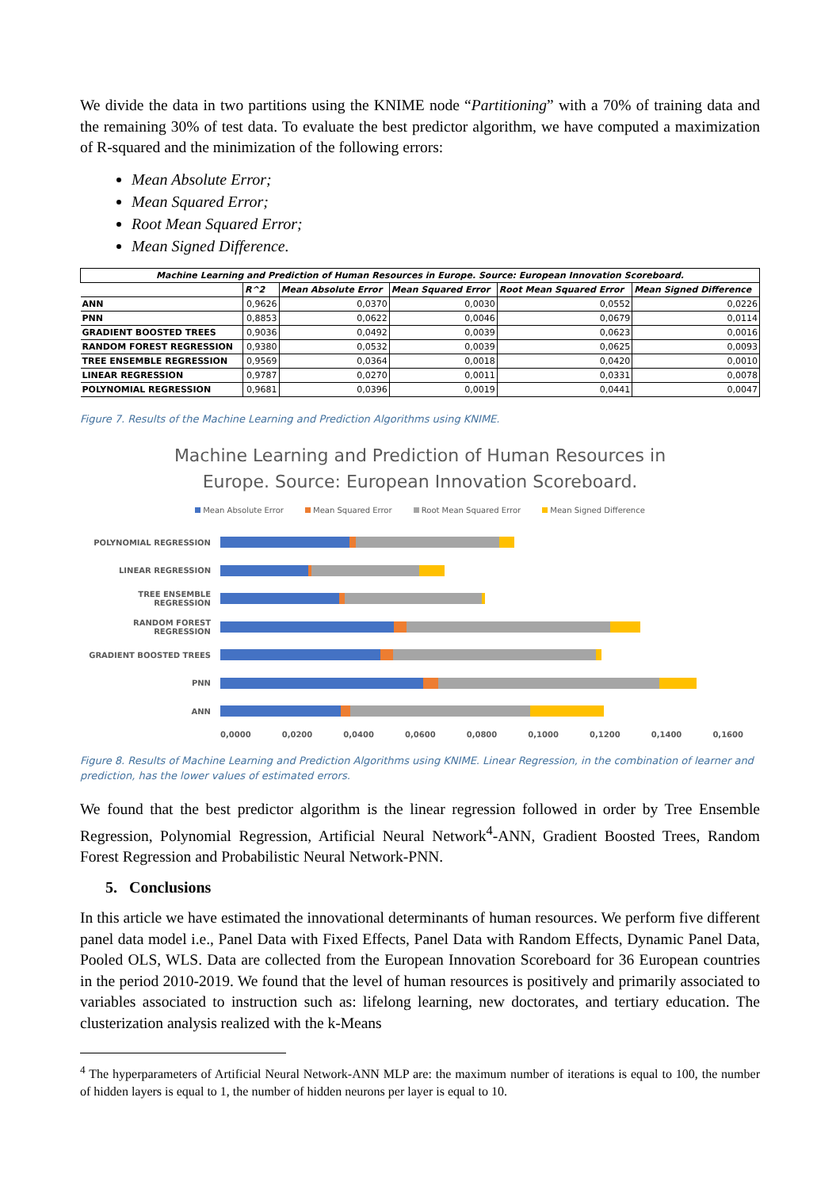We divide the data in two partitions using the KNIME node “Partitioning” with a 70% of training data and the remaining 30% of test data. To evaluate the best predictor algorithm, we have computed a maximization of R-squared and the minimization of the following errors:
Mean Absolute Error;
Mean Squared Error;
Root Mean Squared Error;
Mean Signed Difference.
| Machine Learning and Prediction of Human Resources in Europe. Source: European Innovation Scoreboard. | | | | | |
| --- | --- | --- | --- | --- | --- |
| | R^2 | Mean Absolute Error | Mean Squared Error | Root Mean Squared Error | Mean Signed Difference |
| ANN | 0,9626 | 0,0370 | 0,0030 | 0,0552 | 0,0226 |
| PNN | 0,8853 | 0,0622 | 0,0046 | 0,0679 | 0,0114 |
| GRADIENT BOOSTED TREES | 0,9036 | 0,0492 | 0,0039 | 0,0623 | 0,0016 |
| RANDOM FOREST REGRESSION | 0,9380 | 0,0532 | 0,0039 | 0,0625 | 0,0093 |
| TREE ENSEMBLE REGRESSION | 0,9569 | 0,0364 | 0,0018 | 0,0420 | 0,0010 |
| LINEAR REGRESSION | 0,9787 | 0,0270 | 0,0011 | 0,0331 | 0,0078 |
| POLYNOMIAL REGRESSION | 0,9681 | 0,0396 | 0,0019 | 0,0441 | 0,0047 |
Figure 7. Results of the Machine Learning and Prediction Algorithms using KNIME.
Machine Learning and Prediction of Human Resources in
Europe. Source: European Innovation Scoreboard.
Mean Absolute Error Mean Squared Error Root Mean Squared Error Mean Signed Difference
POLYNOMIAL REGRESSION
LINEAR REGRESSION
TREE ENSEMBLE REGRESSION
RANDOM FOREST REGRESSION
GRADIENT BOOSTED TREES
PNN
ANN
0,0000 0,0200 0,0400 0,0600 0,0800 0,1000 0,1200 0,1400 0,1600
Figure 8. Results of Machine Learning and Prediction Algorithms using KNIME. Linear Regression, in the combination of learner and prediction, has the lower values of estimated errors.
We found that the best predictor algorithm is the linear regression followed in order by Tree Ensemble Regression, Polynomial Regression, Artificial Neural Network<sup>4</sup>-ANN, Gradient Boosted Trees, Random Forest Regression and Probabilistic Neural Network-PNN.
5. Conclusions
In this article we have estimated the innovational determinants of human resources. We perform five different panel data model i.e., Panel Data with Fixed Effects, Panel Data with Random Effects, Dynamic Panel Data, Pooled OLS, WLS. Data are collected from the European Innovation Scoreboard for 36 European countries in the period 2010-2019. We found that the level of human resources is positively and primarily associated to variables associated to instruction such as: lifelong learning, new doctorates, and tertiary education. The clusterization analysis realized with the k-Means
<sup>4</sup> The hyperparameters of Artificial Neural Network-ANN MLP are: the maximum number of iterations is equal to 100, the number of hidden layers is equal to 1, the number of hidden neurons per layer is equal to 10.